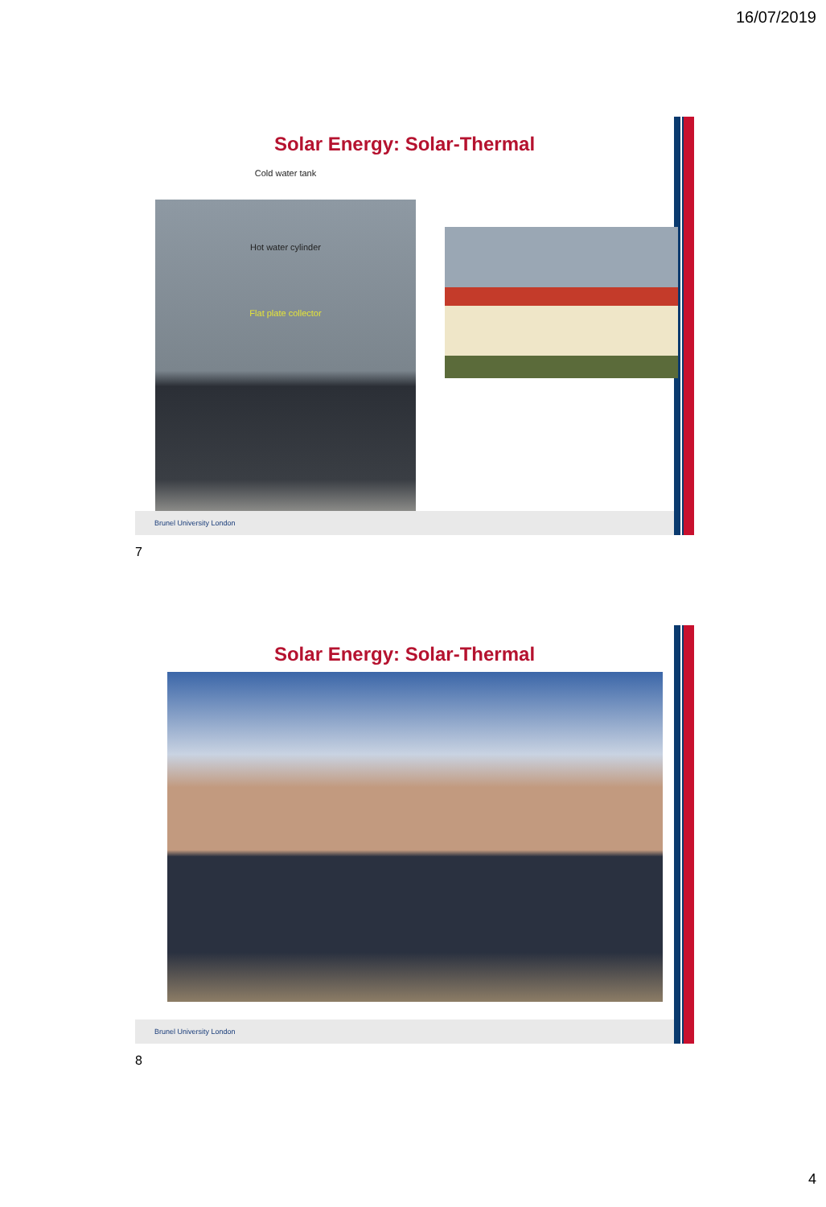16/07/2019
Solar Energy: Solar-Thermal
Cold water tank
Hot water cylinder
Flat plate collector
Brunel University London
7
Solar Energy: Solar-Thermal
Brunel University London
8
4